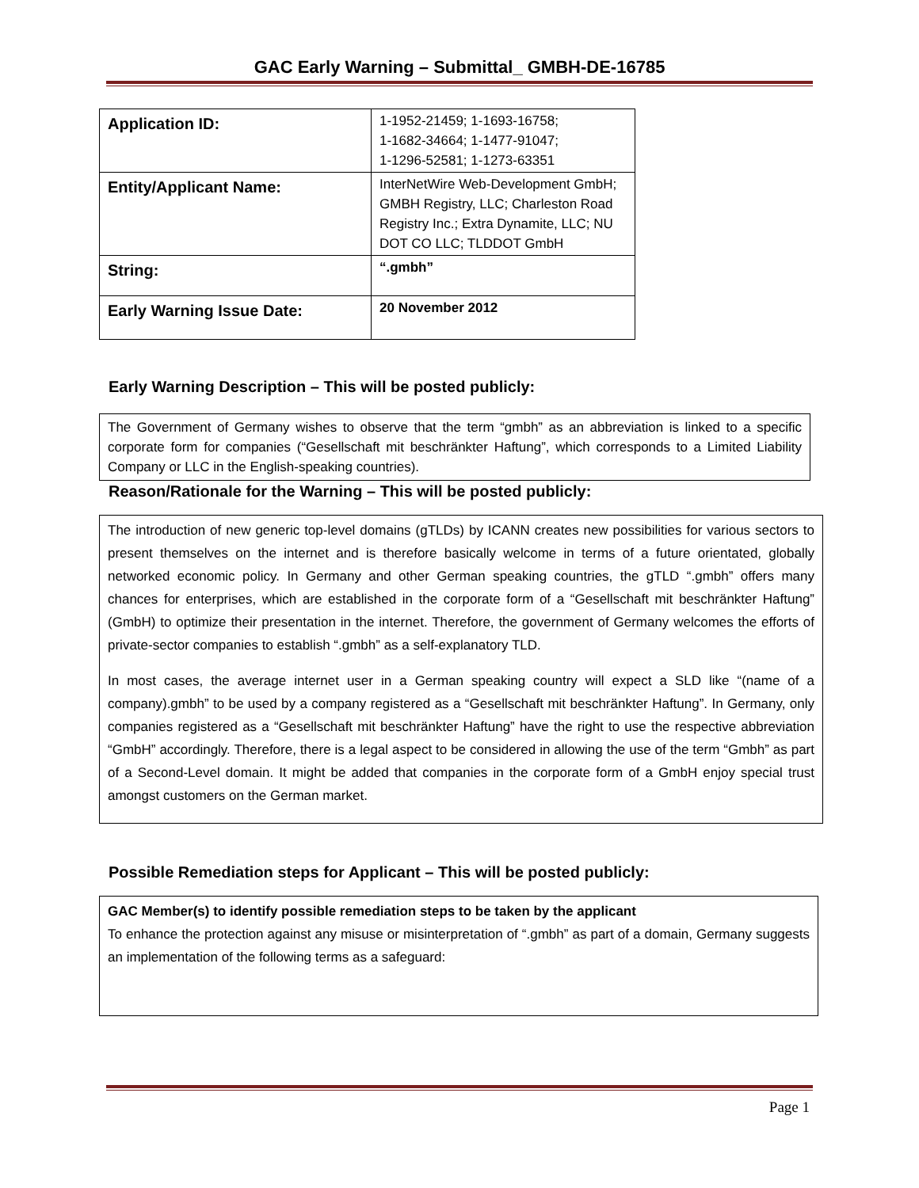GAC Early Warning – Submittal_ GMBH-DE-16785
| Application ID: | 1-1952-21459; 1-1693-16758; 1-1682-34664; 1-1477-91047; 1-1296-52581; 1-1273-63351 |
| Entity/Applicant Name: | InterNetWire Web-Development GmbH; GMBH Registry, LLC; Charleston Road Registry Inc.; Extra Dynamite, LLC; NU DOT CO LLC; TLDDOT GmbH |
| String: | “.gmbh” |
| Early Warning Issue Date: | 20 November 2012 |
Early Warning Description – This will be posted publicly:
The Government of Germany wishes to observe that the term “gmbh” as an abbreviation is linked to a specific corporate form for companies (“Gesellschaft mit beschränkter Haftung”, which corresponds to a Limited Liability Company or LLC in the English-speaking countries).
Reason/Rationale for the Warning – This will be posted publicly:
The introduction of new generic top-level domains (gTLDs) by ICANN creates new possibilities for various sectors to present themselves on the internet and is therefore basically welcome in terms of a future orientated, globally networked economic policy. In Germany and other German speaking countries, the gTLD “.gmbh” offers many chances for enterprises, which are established in the corporate form of a “Gesellschaft mit beschränkter Haftung” (GmbH) to optimize their presentation in the internet. Therefore, the government of Germany welcomes the efforts of private-sector companies to establish “.gmbh” as a self-explanatory TLD.
In most cases, the average internet user in a German speaking country will expect a SLD like “(name of a company).gmbh” to be used by a company registered as a “Gesellschaft mit beschränkter Haftung”. In Germany, only companies registered as a “Gesellschaft mit beschränkter Haftung” have the right to use the respective abbreviation “GmbH” accordingly. Therefore, there is a legal aspect to be considered in allowing the use of the term “Gmbh” as part of a Second-Level domain. It might be added that companies in the corporate form of a GmbH enjoy special trust amongst customers on the German market.
Possible Remediation steps for Applicant – This will be posted publicly:
GAC Member(s) to identify possible remediation steps to be taken by the applicant
To enhance the protection against any misuse or misinterpretation of “.gmbh” as part of a domain, Germany suggests an implementation of the following terms as a safeguard:
Page 1